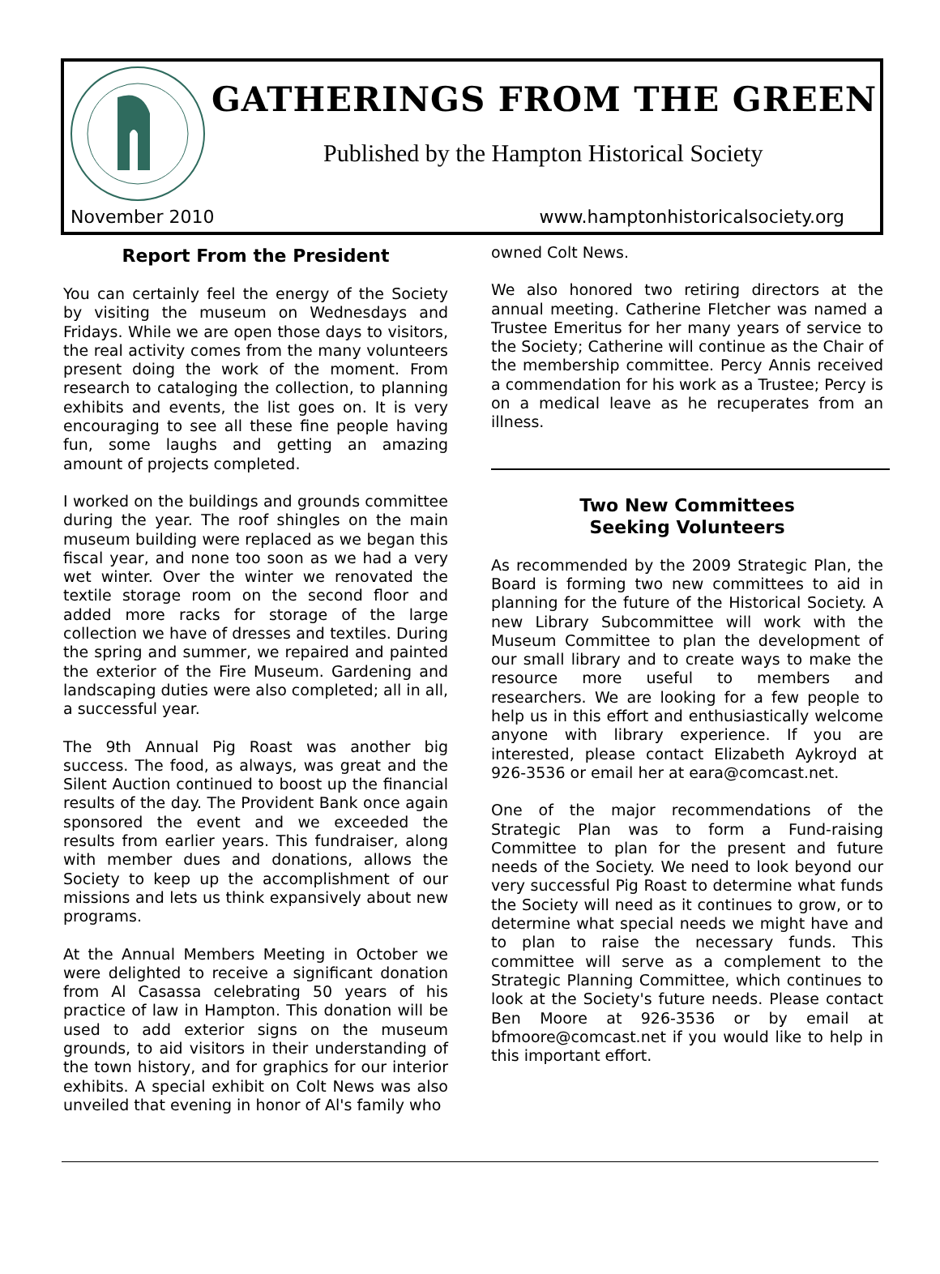GATHERINGS FROM THE GREEN
Published by the Hampton Historical Society
November 2010
www.hamptonhistoricalsociety.org
Report From the President
You can certainly feel the energy of the Society by visiting the museum on Wednesdays and Fridays. While we are open those days to visitors, the real activity comes from the many volunteers present doing the work of the moment. From research to cataloging the collection, to planning exhibits and events, the list goes on. It is very encouraging to see all these fine people having fun, some laughs and getting an amazing amount of projects completed.
I worked on the buildings and grounds committee during the year. The roof shingles on the main museum building were replaced as we began this fiscal year, and none too soon as we had a very wet winter. Over the winter we renovated the textile storage room on the second floor and added more racks for storage of the large collection we have of dresses and textiles. During the spring and summer, we repaired and painted the exterior of the Fire Museum. Gardening and landscaping duties were also completed; all in all, a successful year.
The 9th Annual Pig Roast was another big success. The food, as always, was great and the Silent Auction continued to boost up the financial results of the day. The Provident Bank once again sponsored the event and we exceeded the results from earlier years. This fundraiser, along with member dues and donations, allows the Society to keep up the accomplishment of our missions and lets us think expansively about new programs.
At the Annual Members Meeting in October we were delighted to receive a significant donation from Al Casassa celebrating 50 years of his practice of law in Hampton. This donation will be used to add exterior signs on the museum grounds, to aid visitors in their understanding of the town history, and for graphics for our interior exhibits. A special exhibit on Colt News was also unveiled that evening in honor of Al's family who
owned Colt News.
We also honored two retiring directors at the annual meeting. Catherine Fletcher was named a Trustee Emeritus for her many years of service to the Society; Catherine will continue as the Chair of the membership committee. Percy Annis received a commendation for his work as a Trustee; Percy is on a medical leave as he recuperates from an illness.
Two New Committees
Seeking Volunteers
As recommended by the 2009 Strategic Plan, the Board is forming two new committees to aid in planning for the future of the Historical Society. A new Library Subcommittee will work with the Museum Committee to plan the development of our small library and to create ways to make the resource more useful to members and researchers. We are looking for a few people to help us in this effort and enthusiastically welcome anyone with library experience. If you are interested, please contact Elizabeth Aykroyd at 926-3536 or email her at eara@comcast.net.
One of the major recommendations of the Strategic Plan was to form a Fund-raising Committee to plan for the present and future needs of the Society. We need to look beyond our very successful Pig Roast to determine what funds the Society will need as it continues to grow, or to determine what special needs we might have and to plan to raise the necessary funds. This committee will serve as a complement to the Strategic Planning Committee, which continues to look at the Society's future needs. Please contact Ben Moore at 926-3536 or by email at bfmoore@comcast.net if you would like to help in this important effort.